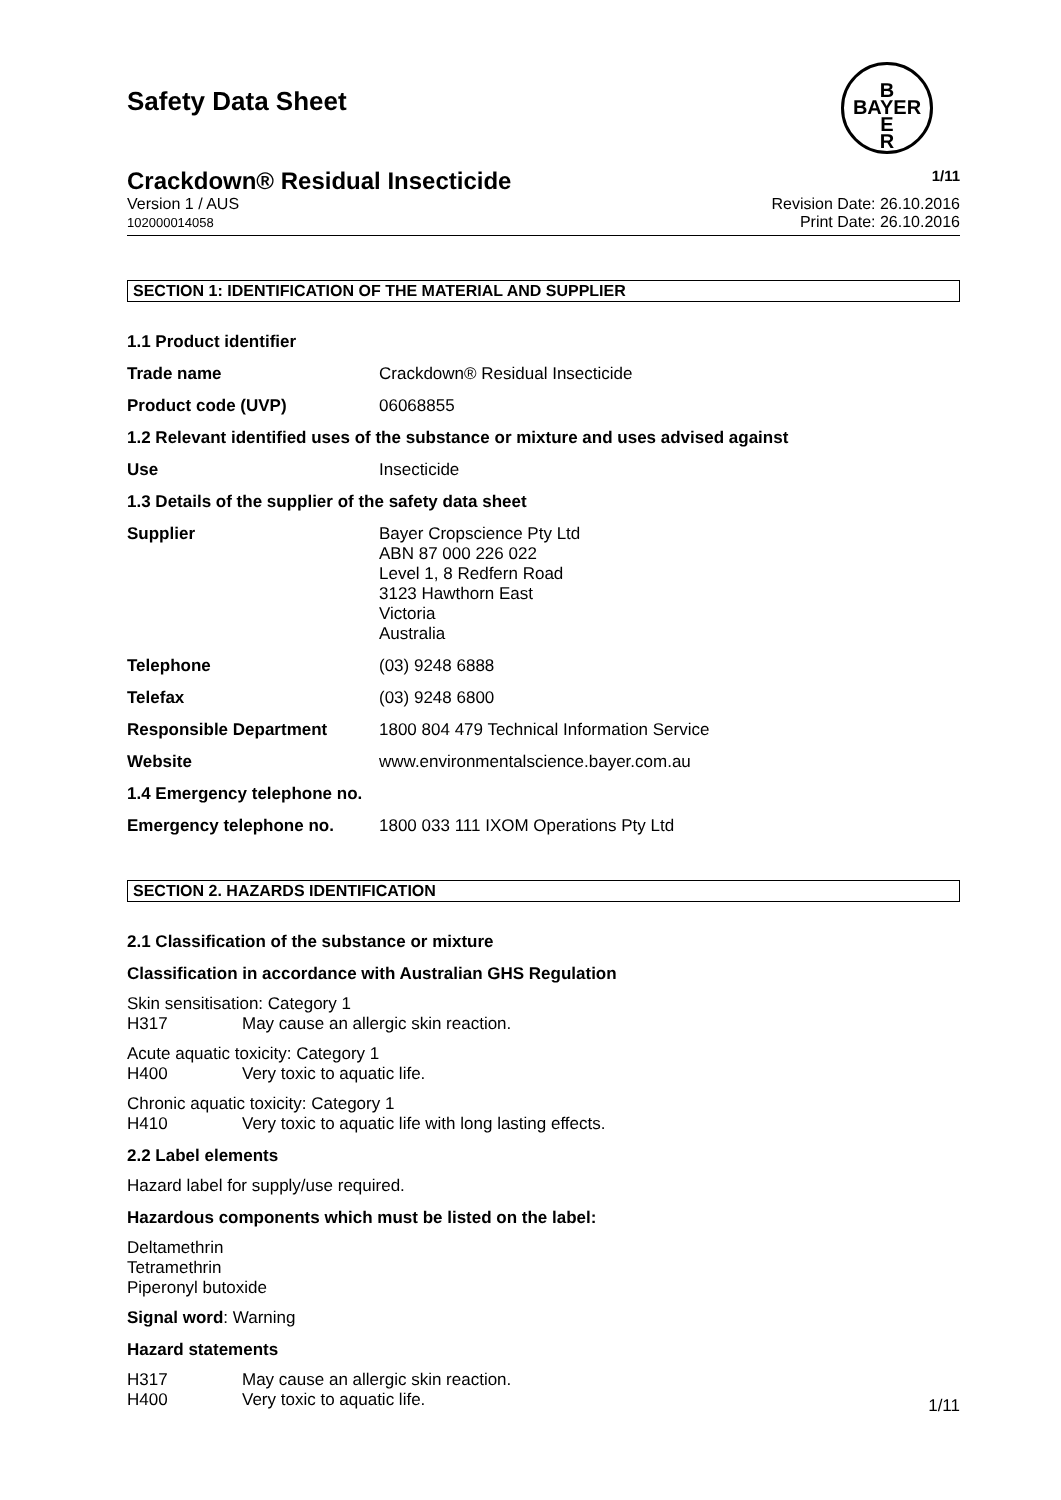B
BAYER
E
R
Safety Data Sheet
Crackdown® Residual Insecticide 1/11
Version 1 / AUS
102000014058
Revision Date: 26.10.2016
Print Date: 26.10.2016
SECTION 1: IDENTIFICATION OF THE MATERIAL AND SUPPLIER
1.1 Product identifier
Trade name Crackdown® Residual Insecticide
Product code (UVP) 06068855
1.2 Relevant identified uses of the substance or mixture and uses advised against
Use Insecticide
1.3 Details of the supplier of the safety data sheet
Supplier Bayer Cropscience Pty Ltd
ABN 87 000 226 022
Level 1, 8 Redfern Road
3123 Hawthorn East
Victoria
Australia
Telephone (03) 9248 6888
Telefax (03) 9248 6800
Responsible Department 1800 804 479 Technical Information Service
Website www.environmentalscience.bayer.com.au
1.4 Emergency telephone no.
Emergency telephone no. 1800 033 111 IXOM Operations Pty Ltd
SECTION 2. HAZARDS IDENTIFICATION
2.1 Classification of the substance or mixture
Classification in accordance with Australian GHS Regulation
Skin sensitisation: Category 1
H317 May cause an allergic skin reaction.
Acute aquatic toxicity: Category 1
H400 Very toxic to aquatic life.
Chronic aquatic toxicity: Category 1
H410 Very toxic to aquatic life with long lasting effects.
2.2 Label elements
Hazard label for supply/use required.
Hazardous components which must be listed on the label:
Deltamethrin
Tetramethrin
Piperonyl butoxide
Signal word: Warning
Hazard statements
H317 May cause an allergic skin reaction.
H400 Very toxic to aquatic life.
1/11